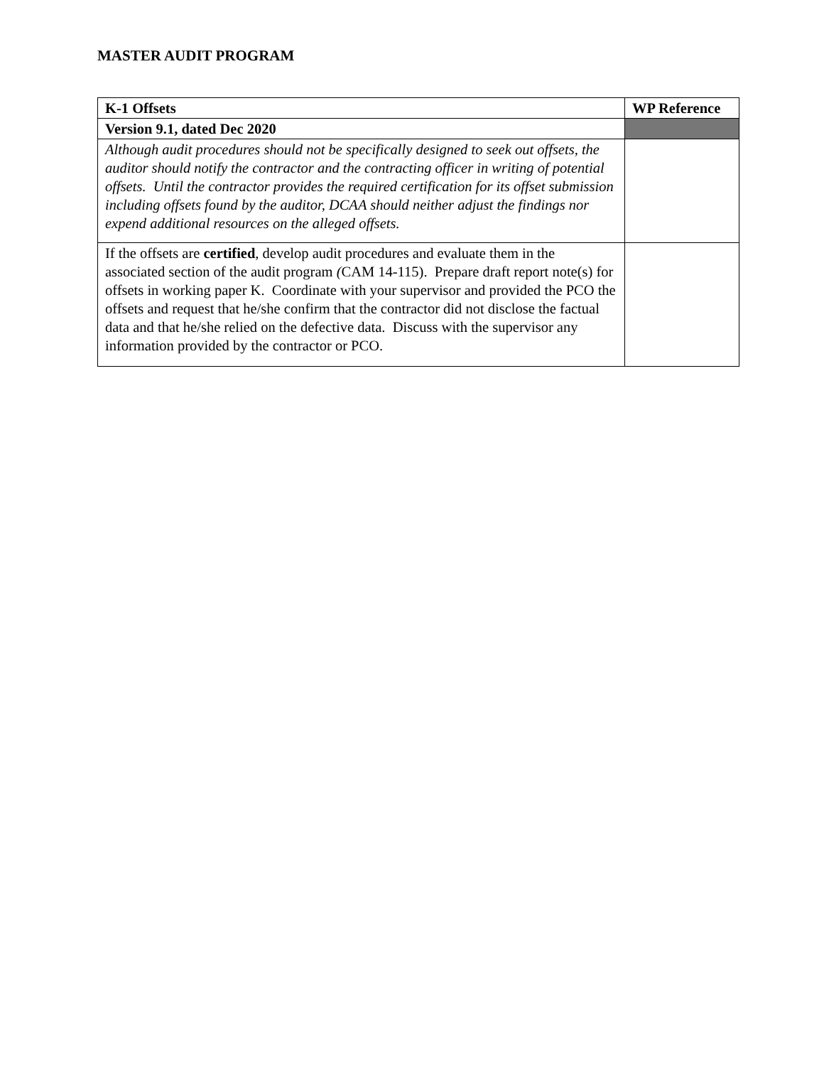MASTER AUDIT PROGRAM
| K-1 Offsets | WP Reference |
| --- | --- |
| Version 9.1, dated Dec 2020 | |
| Although audit procedures should not be specifically designed to seek out offsets, the auditor should notify the contractor and the contracting officer in writing of potential offsets. Until the contractor provides the required certification for its offset submission including offsets found by the auditor, DCAA should neither adjust the findings nor expend additional resources on the alleged offsets. | |
| If the offsets are certified , develop audit procedures and evaluate them in the associated section of the audit program ( CAM 14-115). Prepare draft report note(s) for offsets in working paper K. Coordinate with your supervisor and provided the PCO the offsets and request that he/she confirm that the contractor did not disclose the factual data and that he/she relied on the defective data. Discuss with the supervisor any information provided by the contractor or PCO. | |